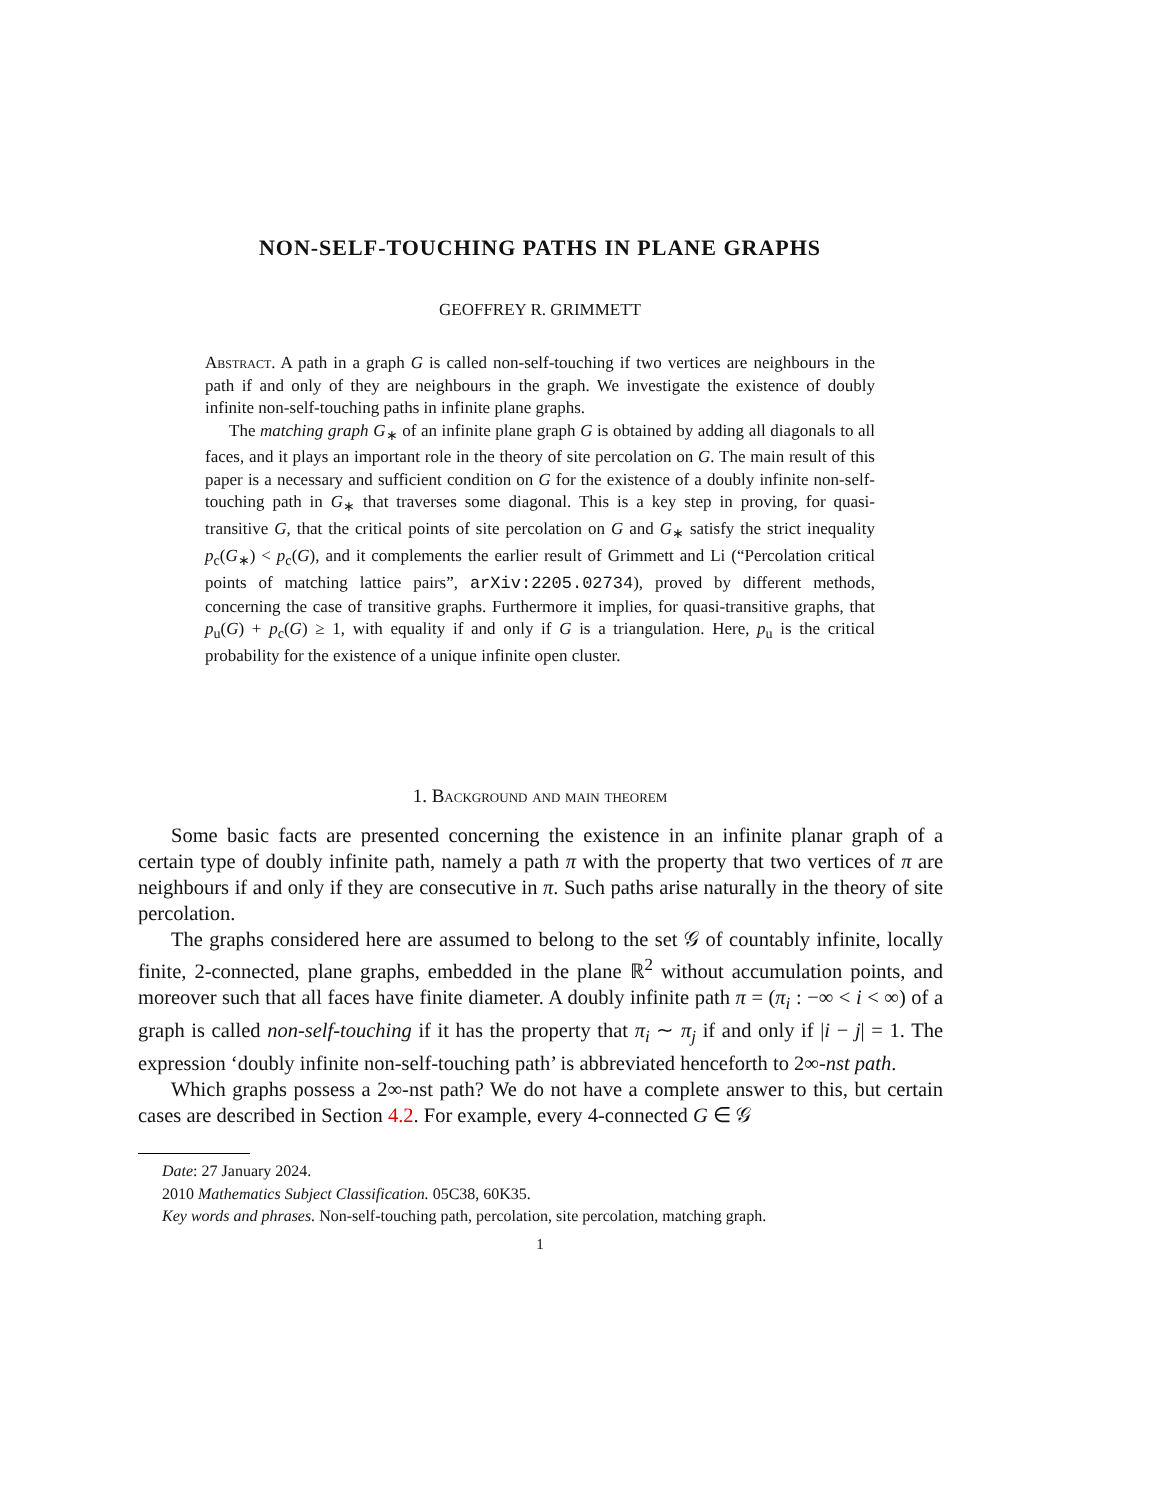NON-SELF-TOUCHING PATHS IN PLANE GRAPHS
GEOFFREY R. GRIMMETT
Abstract. A path in a graph G is called non-self-touching if two vertices are neighbours in the path if and only of they are neighbours in the graph. We investigate the existence of doubly infinite non-self-touching paths in infinite plane graphs.
The matching graph G<sub>∗</sub> of an infinite plane graph G is obtained by adding all diagonals to all faces, and it plays an important role in the theory of site percolation on G. The main result of this paper is a necessary and sufficient condition on G for the existence of a doubly infinite non-self-touching path in G<sub>∗</sub> that traverses some diagonal. This is a key step in proving, for quasi-transitive G, that the critical points of site percolation on G and G<sub>∗</sub> satisfy the strict inequality p<sub>c</sub>(G<sub>∗</sub>) < p<sub>c</sub>(G), and it complements the earlier result of Grimmett and Li (“Percolation critical points of matching lattice pairs”, arXiv:2205.02734), proved by different methods, concerning the case of transitive graphs. Furthermore it implies, for quasi-transitive graphs, that p<sub>u</sub>(G) + p<sub>c</sub>(G) ≥ 1, with equality if and only if G is a triangulation. Here, p<sub>u</sub> is the critical probability for the existence of a unique infinite open cluster.
1. Background and main theorem
Some basic facts are presented concerning the existence in an infinite planar graph of a certain type of doubly infinite path, namely a path π with the property that two vertices of π are neighbours if and only if they are consecutive in π. Such paths arise naturally in the theory of site percolation.
The graphs considered here are assumed to belong to the set 𝒢 of countably infinite, locally finite, 2-connected, plane graphs, embedded in the plane ℝ<sup>2</sup> without accumulation points, and moreover such that all faces have finite diameter. A doubly infinite path π = (π<sub>i</sub> : −∞ < i < ∞) of a graph is called non-self-touching if it has the property that π<sub>i</sub> ∼ π<sub>j</sub> if and only if |i − j| = 1. The expression ‘doubly infinite non-self-touching path’ is abbreviated henceforth to 2∞-nst path.
Which graphs possess a 2∞-nst path? We do not have a complete answer to this, but certain cases are described in Section 4.2. For example, every 4-connected G ∈ 𝒢
Date: 27 January 2024.
2010 Mathematics Subject Classification. 05C38, 60K35.
Key words and phrases. Non-self-touching path, percolation, site percolation, matching graph.
1